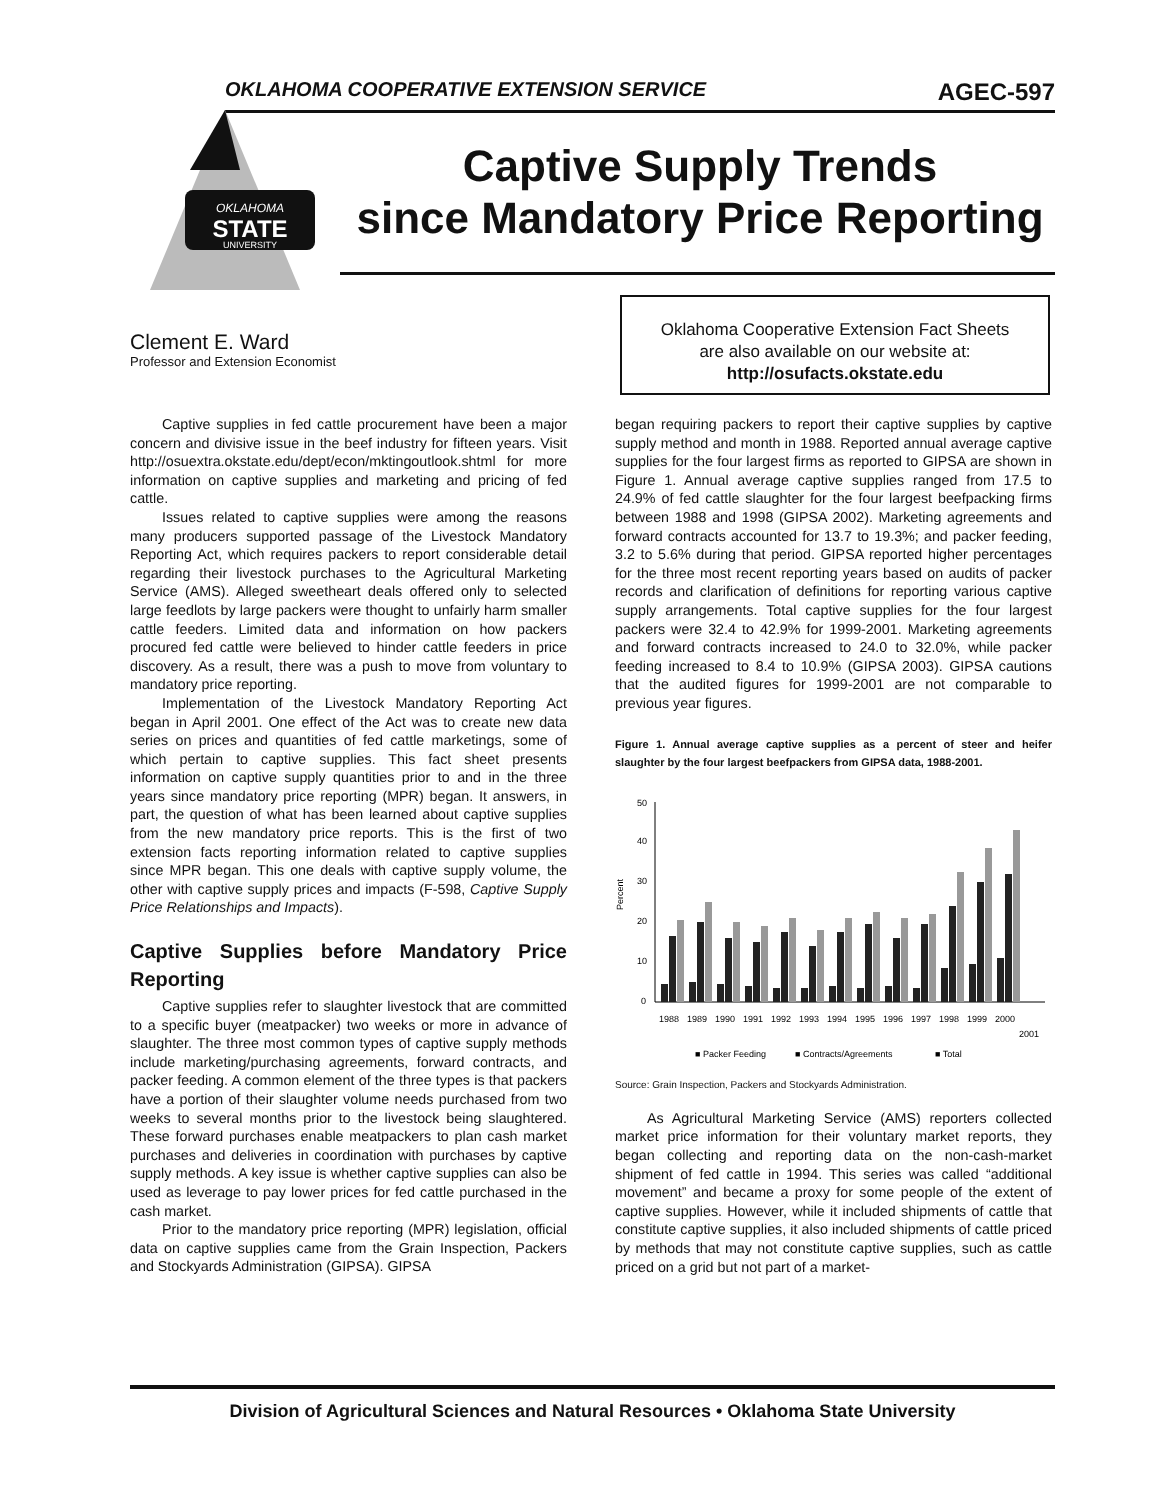OKLAHOMA COOPERATIVE EXTENSION SERVICE AGEC-597
OKLAHOMA
STATE
UNIVERSITY
Captive Supply Trends
since Mandatory Price Reporting
Clement E. Ward
Professor and Extension Economist
Oklahoma Cooperative Extension Fact Sheets
are also available on our website at:
http://osufacts.okstate.edu
Captive supplies in fed cattle procurement have been a major concern and divisive issue in the beef industry for fifteen years. Visit http://osuextra.okstate.edu/dept/econ/mktingoutlook.shtml for more information on captive supplies and marketing and pricing of fed cattle.
Issues related to captive supplies were among the reasons many producers supported passage of the Livestock Mandatory Reporting Act, which requires packers to report considerable detail regarding their livestock purchases to the Agricultural Marketing Service (AMS). Alleged sweetheart deals offered only to selected large feedlots by large packers were thought to unfairly harm smaller cattle feeders. Limited data and information on how packers procured fed cattle were believed to hinder cattle feeders in price discovery. As a result, there was a push to move from voluntary to mandatory price reporting.
Implementation of the Livestock Mandatory Reporting Act began in April 2001. One effect of the Act was to create new data series on prices and quantities of fed cattle marketings, some of which pertain to captive supplies. This fact sheet presents information on captive supply quantities prior to and in the three years since mandatory price reporting (MPR) began. It answers, in part, the question of what has been learned about captive supplies from the new mandatory price reports. This is the first of two extension facts reporting information related to captive supplies since MPR began. This one deals with captive supply volume, the other with captive supply prices and impacts (F-598, Captive Supply Price Relationships and Impacts).
Captive Supplies before Mandatory Price Reporting
Captive supplies refer to slaughter livestock that are committed to a specific buyer (meatpacker) two weeks or more in advance of slaughter. The three most common types of captive supply methods include marketing/purchasing agreements, forward contracts, and packer feeding. A common element of the three types is that packers have a portion of their slaughter volume needs purchased from two weeks to several months prior to the livestock being slaughtered. These forward purchases enable meatpackers to plan cash market purchases and deliveries in coordination with purchases by captive supply methods. A key issue is whether captive supplies can also be used as leverage to pay lower prices for fed cattle purchased in the cash market.
Prior to the mandatory price reporting (MPR) legislation, official data on captive supplies came from the Grain Inspection, Packers and Stockyards Administration (GIPSA). GIPSA
began requiring packers to report their captive supplies by captive supply method and month in 1988. Reported annual average captive supplies for the four largest firms as reported to GIPSA are shown in Figure 1. Annual average captive supplies ranged from 17.5 to 24.9% of fed cattle slaughter for the four largest beefpacking firms between 1988 and 1998 (GIPSA 2002). Marketing agreements and forward contracts accounted for 13.7 to 19.3%; and packer feeding, 3.2 to 5.6% during that period. GIPSA reported higher percentages for the three most recent reporting years based on audits of packer records and clarification of definitions for reporting various captive supply arrangements. Total captive supplies for the four largest packers were 32.4 to 42.9% for 1999-2001. Marketing agreements and forward contracts increased to 24.0 to 32.0%, while packer feeding increased to 8.4 to 10.9% (GIPSA 2003). GIPSA cautions that the audited figures for 1999-2001 are not comparable to previous year figures.
Figure 1. Annual average captive supplies as a percent of steer and heifer slaughter by the four largest beefpackers from GIPSA data, 1988-2001.
Percent
50
40
30
20
10
0
1988
1989
1990
1991
1992
1993
1994
1995
1996
1997
1998
1999
2000
2001
■ Packer Feeding
■ Contracts/Agreements
■ Total
Source: Grain Inspection, Packers and Stockyards Administration.
As Agricultural Marketing Service (AMS) reporters collected market price information for their voluntary market reports, they began collecting and reporting data on the non-cash-market shipment of fed cattle in 1994. This series was called “additional movement” and became a proxy for some people of the extent of captive supplies. However, while it included shipments of cattle that constitute captive supplies, it also included shipments of cattle priced by methods that may not constitute captive supplies, such as cattle priced on a grid but not part of a market-
Division of Agricultural Sciences and Natural Resources • Oklahoma State University